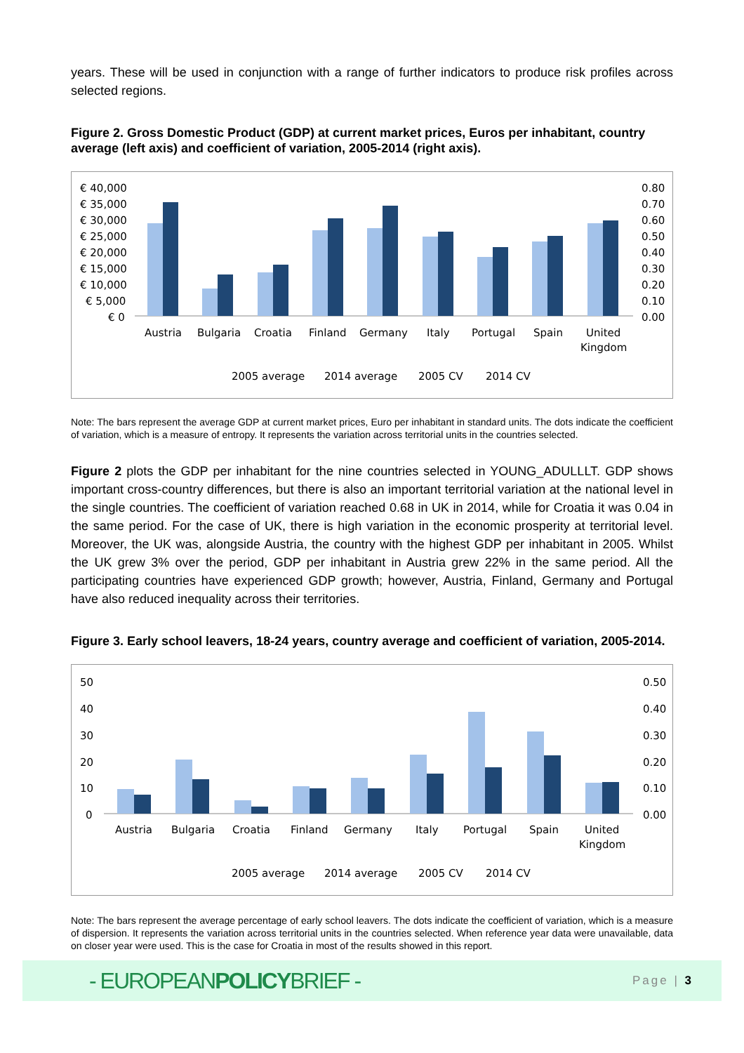years. These will be used in conjunction with a range of further indicators to produce risk profiles across selected regions.
Figure 2. Gross Domestic Product (GDP) at current market prices, Euros per inhabitant, country average (left axis) and coefficient of variation, 2005-2014 (right axis).
€ 40,000
€ 35,000
€ 30,000
€ 25,000
€ 20,000
€ 15,000
€ 10,000
€ 5,000
€ 0
0.80
0.70
0.60
0.50
0.40
0.30
0.20
0.10
0.00
Austria
Bulgaria
Croatia
Finland
Germany
Italy
Portugal
Spain
United
Kingdom
2005 average
2014 average
2005 CV
2014 CV
Note: The bars represent the average GDP at current market prices, Euro per inhabitant in standard units. The dots indicate the coefficient of variation, which is a measure of entropy. It represents the variation across territorial units in the countries selected.
Figure 2 plots the GDP per inhabitant for the nine countries selected in YOUNG_ADULLLT. GDP shows important cross-country differences, but there is also an important territorial variation at the national level in the single countries. The coefficient of variation reached 0.68 in UK in 2014, while for Croatia it was 0.04 in the same period. For the case of UK, there is high variation in the economic prosperity at territorial level. Moreover, the UK was, alongside Austria, the country with the highest GDP per inhabitant in 2005. Whilst the UK grew 3% over the period, GDP per inhabitant in Austria grew 22% in the same period. All the participating countries have experienced GDP growth; however, Austria, Finland, Germany and Portugal have also reduced inequality across their territories.
Figure 3. Early school leavers, 18-24 years, country average and coefficient of variation, 2005-2014.
50
40
30
20
10
0
0.50
0.40
0.30
0.20
0.10
0.00
Austria
Bulgaria
Croatia
Finland
Germany
Italy
Portugal
Spain
United
Kingdom
2005 average
2014 average
2005 CV
2014 CV
Note: The bars represent the average percentage of early school leavers. The dots indicate the coefficient of variation, which is a measure of dispersion. It represents the variation across territorial units in the countries selected. When reference year data were unavailable, data on closer year were used. This is the case for Croatia in most of the results showed in this report.
- EUROPEANPOLICYBRIEF - Page | 3